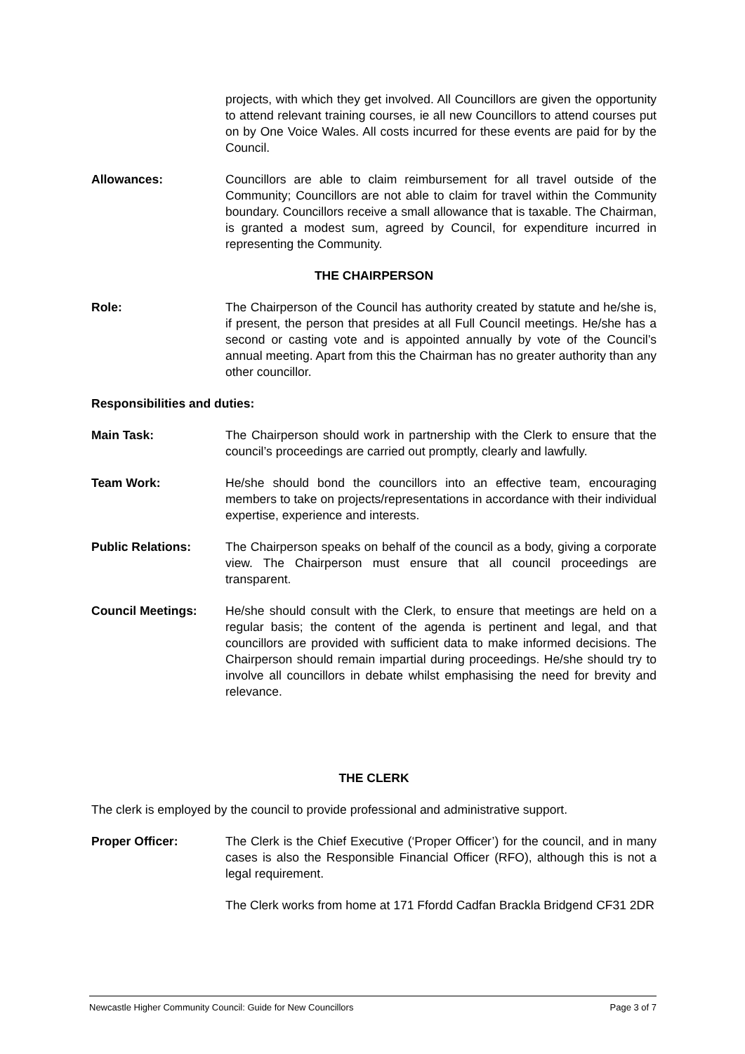projects, with which they get involved. All Councillors are given the opportunity to attend relevant training courses, ie all new Councillors to attend courses put on by One Voice Wales. All costs incurred for these events are paid for by the Council.
Allowances: Councillors are able to claim reimbursement for all travel outside of the Community; Councillors are not able to claim for travel within the Community boundary. Councillors receive a small allowance that is taxable. The Chairman, is granted a modest sum, agreed by Council, for expenditure incurred in representing the Community.
THE CHAIRPERSON
Role: The Chairperson of the Council has authority created by statute and he/she is, if present, the person that presides at all Full Council meetings. He/she has a second or casting vote and is appointed annually by vote of the Council’s annual meeting. Apart from this the Chairman has no greater authority than any other councillor.
Responsibilities and duties:
Main Task: The Chairperson should work in partnership with the Clerk to ensure that the council’s proceedings are carried out promptly, clearly and lawfully.
Team Work: He/she should bond the councillors into an effective team, encouraging members to take on projects/representations in accordance with their individual expertise, experience and interests.
Public Relations: The Chairperson speaks on behalf of the council as a body, giving a corporate view. The Chairperson must ensure that all council proceedings are transparent.
Council Meetings: He/she should consult with the Clerk, to ensure that meetings are held on a regular basis; the content of the agenda is pertinent and legal, and that councillors are provided with sufficient data to make informed decisions. The Chairperson should remain impartial during proceedings. He/she should try to involve all councillors in debate whilst emphasising the need for brevity and relevance.
THE CLERK
The clerk is employed by the council to provide professional and administrative support.
Proper Officer: The Clerk is the Chief Executive (‘Proper Officer’) for the council, and in many cases is also the Responsible Financial Officer (RFO), although this is not a legal requirement.
The Clerk works from home at 171 Ffordd Cadfan Brackla Bridgend CF31 2DR
Newcastle Higher Community Council: Guide for New Councillors Page 3 of 7